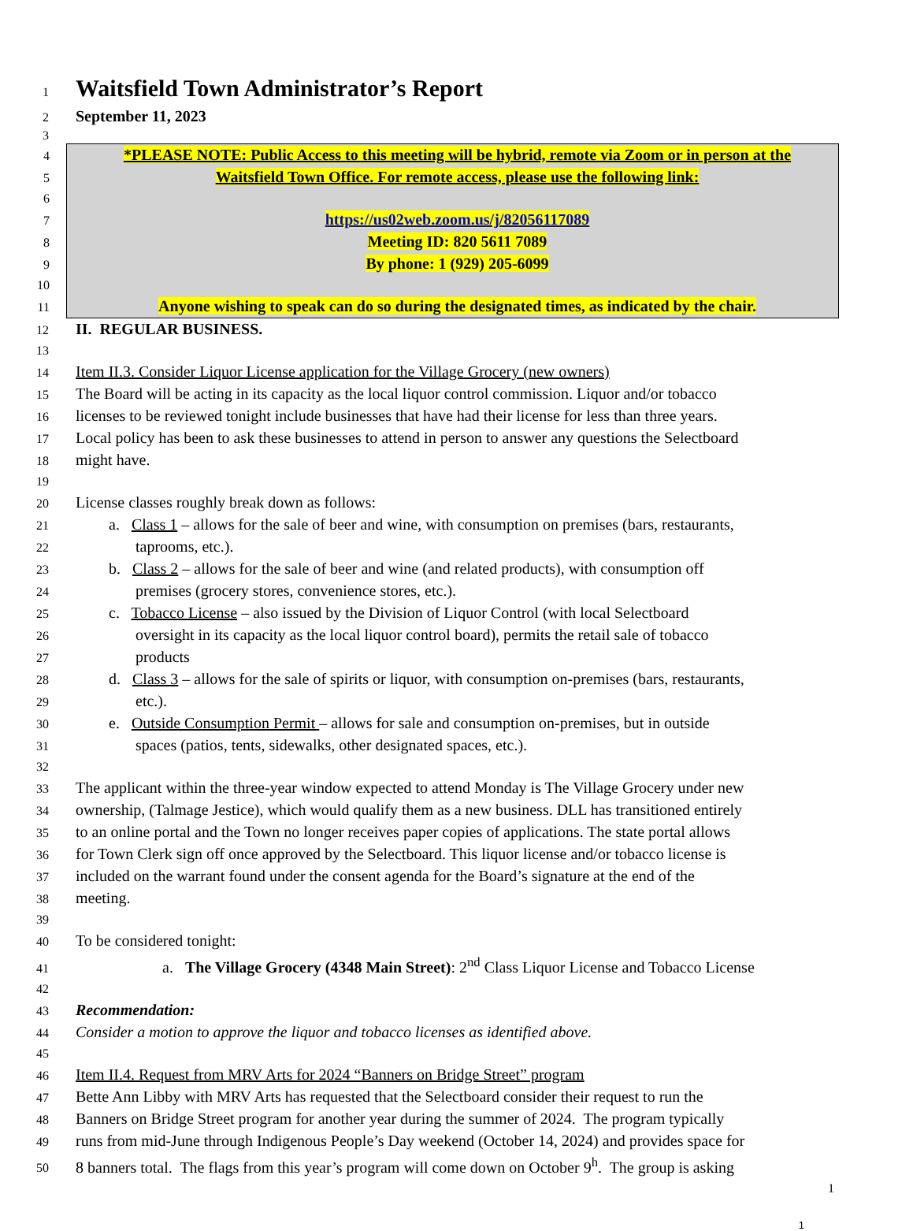1 Waitsfield Town Administrator’s Report
2 September 11, 2023
3
4 *PLEASE NOTE: Public Access to this meeting will be hybrid, remote via Zoom or in person at the
5 Waitsfield Town Office. For remote access, please use the following link:
6
7 https://us02web.zoom.us/j/82056117089
8 Meeting ID: 820 5611 7089
9 By phone: 1 (929) 205-6099
10
11 Anyone wishing to speak can do so during the designated times, as indicated by the chair.
12 II. REGULAR BUSINESS.
13
14 Item II.3. Consider Liquor License application for the Village Grocery (new owners)
15 The Board will be acting in its capacity as the local liquor control commission. Liquor and/or tobacco
16 licenses to be reviewed tonight include businesses that have had their license for less than three years.
17 Local policy has been to ask these businesses to attend in person to answer any questions the Selectboard
18 might have.
19
20 License classes roughly break down as follows:
21 a. Class 1 – allows for the sale of beer and wine, with consumption on premises (bars, restaurants,
22 taprooms, etc.).
23 b. Class 2 – allows for the sale of beer and wine (and related products), with consumption off
24 premises (grocery stores, convenience stores, etc.).
25 c. Tobacco License – also issued by the Division of Liquor Control (with local Selectboard
26 oversight in its capacity as the local liquor control board), permits the retail sale of tobacco
27 products
28 d. Class 3 – allows for the sale of spirits or liquor, with consumption on-premises (bars, restaurants,
29 etc.).
30 e. Outside Consumption Permit – allows for sale and consumption on-premises, but in outside
31 spaces (patios, tents, sidewalks, other designated spaces, etc.).
32
33 The applicant within the three-year window expected to attend Monday is The Village Grocery under new
34 ownership, (Talmage Jestice), which would qualify them as a new business. DLL has transitioned entirely
35 to an online portal and the Town no longer receives paper copies of applications. The state portal allows
36 for Town Clerk sign off once approved by the Selectboard. This liquor license and/or tobacco license is
37 included on the warrant found under the consent agenda for the Board’s signature at the end of the
38 meeting.
39
40 To be considered tonight:
41 a. The Village Grocery (4348 Main Street): 2<sup>nd</sup> Class Liquor License and Tobacco License
42
43 Recommendation:
44 Consider a motion to approve the liquor and tobacco licenses as identified above.
45
46 Item II.4. Request from MRV Arts for 2024 “Banners on Bridge Street” program
47 Bette Ann Libby with MRV Arts has requested that the Selectboard consider their request to run the
48 Banners on Bridge Street program for another year during the summer of 2024. The program typically
49 runs from mid-June through Indigenous People’s Day weekend (October 14, 2024) and provides space for
50 8 banners total. The flags from this year’s program will come down on October 9<sup>h</sup>. The group is asking
1
1